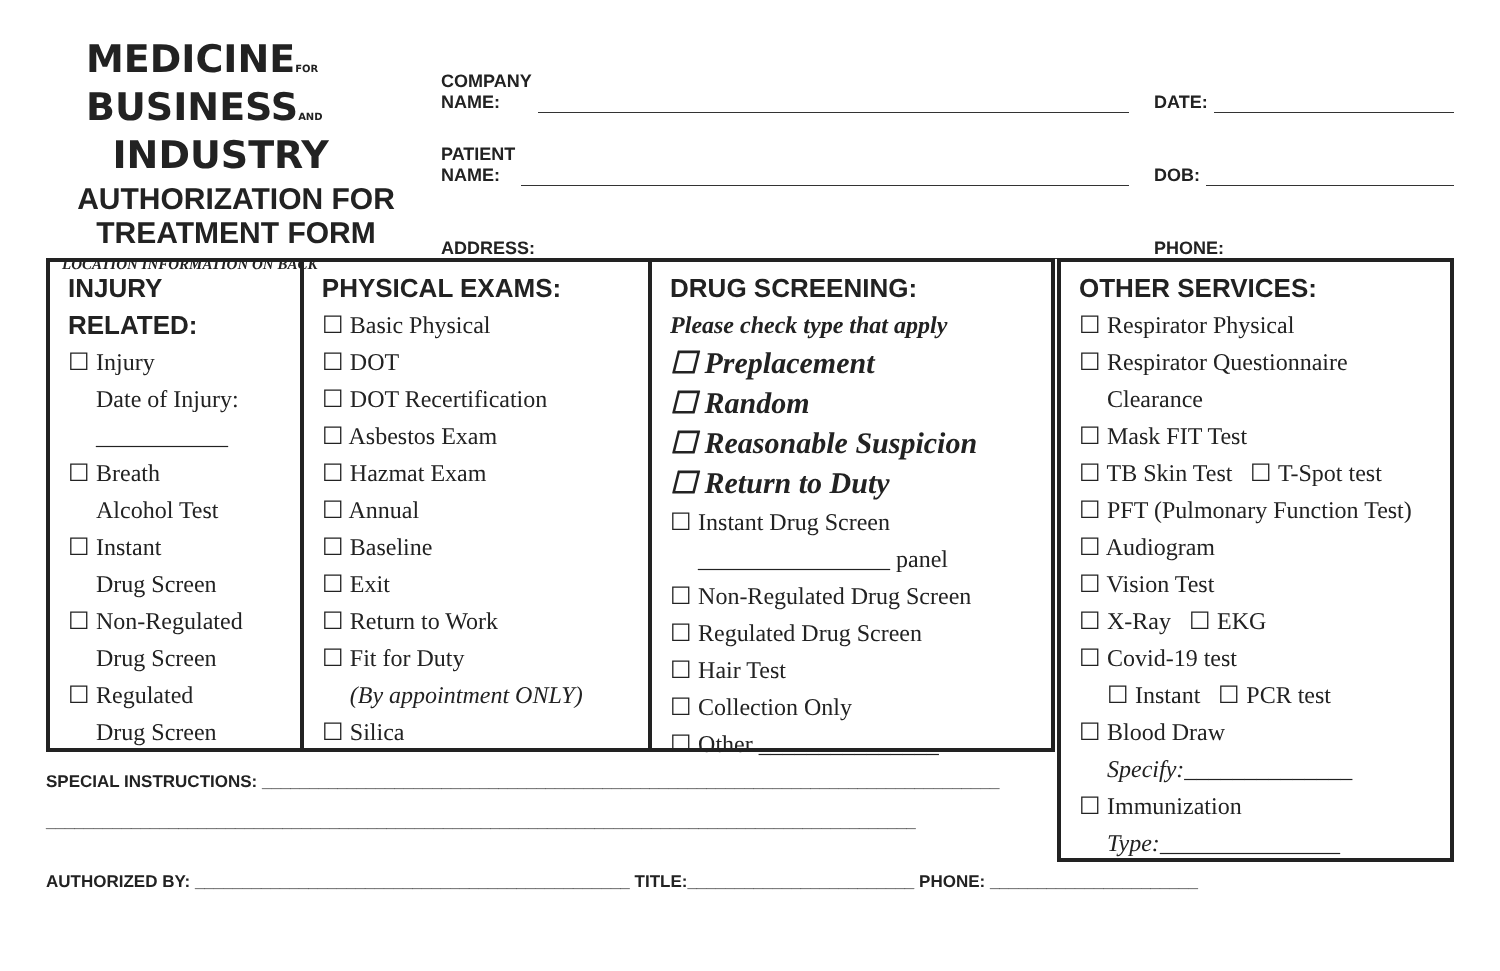MEDICINEFOR
BUSINESSAND
INDUSTRY
AUTHORIZATION FOR
TREATMENT FORM
LOCATION INFORMATION ON BACK
COMPANY
NAME:
DATE:
PATIENT
NAME:
DOB:
ADDRESS:
PHONE:
INJURY RELATED:
☐ Injury
Date of Injury:
___________
☐ Breath
Alcohol Test
☐ Instant
Drug Screen
☐ Non-Regulated
Drug Screen
☐ Regulated
Drug Screen
PHYSICAL EXAMS:
☐ Basic Physical
☐ DOT
☐ DOT Recertification
☐ Asbestos Exam
☐ Hazmat Exam
☐ Annual
☐ Baseline
☐ Exit
☐ Return to Work
☐ Fit for Duty
(By appointment ONLY)
☐ Silica
DRUG SCREENING:
Please check type that apply
☐ Preplacement
☐ Random
☐ Reasonable Suspicion
☐ Return to Duty
☐ Instant Drug Screen
________________ panel
☐ Non-Regulated Drug Screen
☐ Regulated Drug Screen
☐ Hair Test
☐ Collection Only
☐ Other _______________
OTHER SERVICES:
☐ Respirator Physical
☐ Respirator Questionnaire
Clearance
☐ Mask FIT Test
☐ TB Skin Test ☐ T-Spot test
☐ PFT (Pulmonary Function Test)
☐ Audiogram
☐ Vision Test
☐ X-Ray ☐ EKG
☐ Covid-19 test
☐ Instant ☐ PCR test
☐ Blood Draw
Specify:______________
☐ Immunization
Type:_______________
SPECIAL INSTRUCTIONS: ______________________________________________________________________________
____________________________________________________________________________________________
AUTHORIZED BY: ______________________________________________ TITLE:________________________ PHONE: ______________________